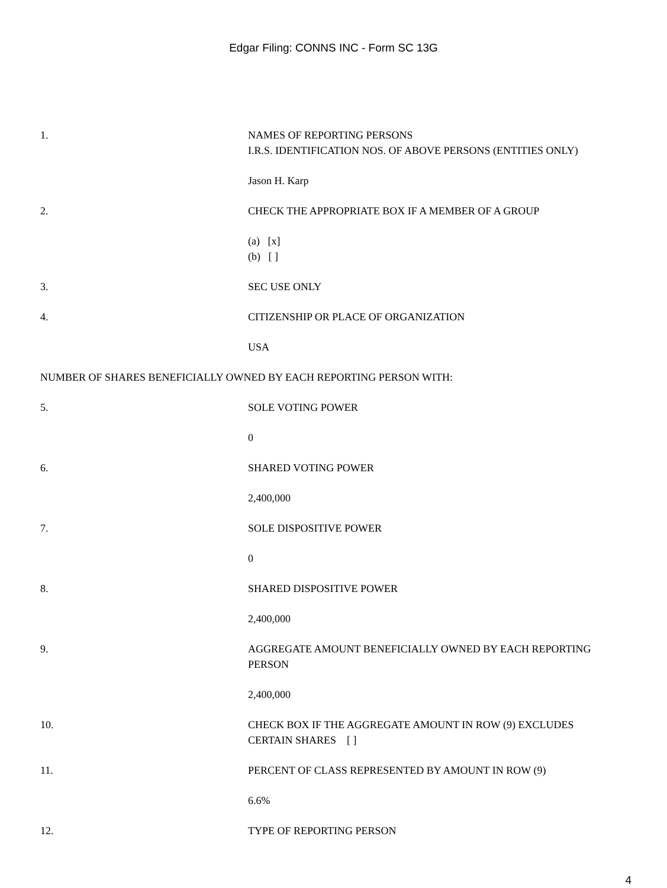Edgar Filing: CONNS INC - Form SC 13G
1. NAMES OF REPORTING PERSONS
I.R.S. IDENTIFICATION NOS. OF ABOVE PERSONS (ENTITIES ONLY)
Jason H. Karp
2. CHECK THE APPROPRIATE BOX IF A MEMBER OF A GROUP
(a) [x]
(b) [ ]
3. SEC USE ONLY
4. CITIZENSHIP OR PLACE OF ORGANIZATION
USA
NUMBER OF SHARES BENEFICIALLY OWNED BY EACH REPORTING PERSON WITH:
5. SOLE VOTING POWER
0
6. SHARED VOTING POWER
2,400,000
7. SOLE DISPOSITIVE POWER
0
8. SHARED DISPOSITIVE POWER
2,400,000
9. AGGREGATE AMOUNT BENEFICIALLY OWNED BY EACH REPORTING PERSON
2,400,000
10. CHECK BOX IF THE AGGREGATE AMOUNT IN ROW (9) EXCLUDES CERTAIN SHARES [ ]
11. PERCENT OF CLASS REPRESENTED BY AMOUNT IN ROW (9)
6.6%
12. TYPE OF REPORTING PERSON
4